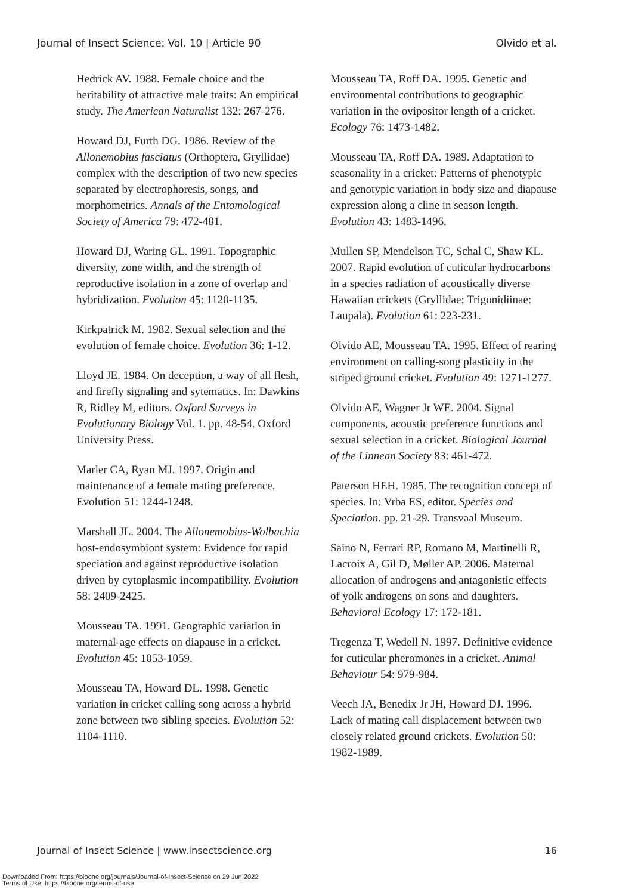Journal of Insect Science: Vol. 10 | Article 90 Olvido et al.
Hedrick AV. 1988. Female choice and the heritability of attractive male traits: An empirical study. The American Naturalist 132: 267-276.
Howard DJ, Furth DG. 1986. Review of the Allonemobius fasciatus (Orthoptera, Gryllidae) complex with the description of two new species separated by electrophoresis, songs, and morphometrics. Annals of the Entomological Society of America 79: 472-481.
Howard DJ, Waring GL. 1991. Topographic diversity, zone width, and the strength of reproductive isolation in a zone of overlap and hybridization. Evolution 45: 1120-1135.
Kirkpatrick M. 1982. Sexual selection and the evolution of female choice. Evolution 36: 1-12.
Lloyd JE. 1984. On deception, a way of all flesh, and firefly signaling and sytematics. In: Dawkins R, Ridley M, editors. Oxford Surveys in Evolutionary Biology Vol. 1. pp. 48-54. Oxford University Press.
Marler CA, Ryan MJ. 1997. Origin and maintenance of a female mating preference. Evolution 51: 1244-1248.
Marshall JL. 2004. The Allonemobius-Wolbachia host-endosymbiont system: Evidence for rapid speciation and against reproductive isolation driven by cytoplasmic incompatibility. Evolution 58: 2409-2425.
Mousseau TA. 1991. Geographic variation in maternal-age effects on diapause in a cricket. Evolution 45: 1053-1059.
Mousseau TA, Howard DL. 1998. Genetic variation in cricket calling song across a hybrid zone between two sibling species. Evolution 52: 1104-1110.
Mousseau TA, Roff DA. 1995. Genetic and environmental contributions to geographic variation in the ovipositor length of a cricket. Ecology 76: 1473-1482.
Mousseau TA, Roff DA. 1989. Adaptation to seasonality in a cricket: Patterns of phenotypic and genotypic variation in body size and diapause expression along a cline in season length. Evolution 43: 1483-1496.
Mullen SP, Mendelson TC, Schal C, Shaw KL. 2007. Rapid evolution of cuticular hydrocarbons in a species radiation of acoustically diverse Hawaiian crickets (Gryllidae: Trigonidiinae: Laupala). Evolution 61: 223-231.
Olvido AE, Mousseau TA. 1995. Effect of rearing environment on calling-song plasticity in the striped ground cricket. Evolution 49: 1271-1277.
Olvido AE, Wagner Jr WE. 2004. Signal components, acoustic preference functions and sexual selection in a cricket. Biological Journal of the Linnean Society 83: 461-472.
Paterson HEH. 1985. The recognition concept of species. In: Vrba ES, editor. Species and Speciation. pp. 21-29. Transvaal Museum.
Saino N, Ferrari RP, Romano M, Martinelli R, Lacroix A, Gil D, Møller AP. 2006. Maternal allocation of androgens and antagonistic effects of yolk androgens on sons and daughters. Behavioral Ecology 17: 172-181.
Tregenza T, Wedell N. 1997. Definitive evidence for cuticular pheromones in a cricket. Animal Behaviour 54: 979-984.
Veech JA, Benedix Jr JH, Howard DJ. 1996. Lack of mating call displacement between two closely related ground crickets. Evolution 50: 1982-1989.
Journal of Insect Science | www.insectscience.org 16
Downloaded From: https://bioone.org/journals/Journal-of-Insect-Science on 29 Jun 2022
Terms of Use: https://bioone.org/terms-of-use